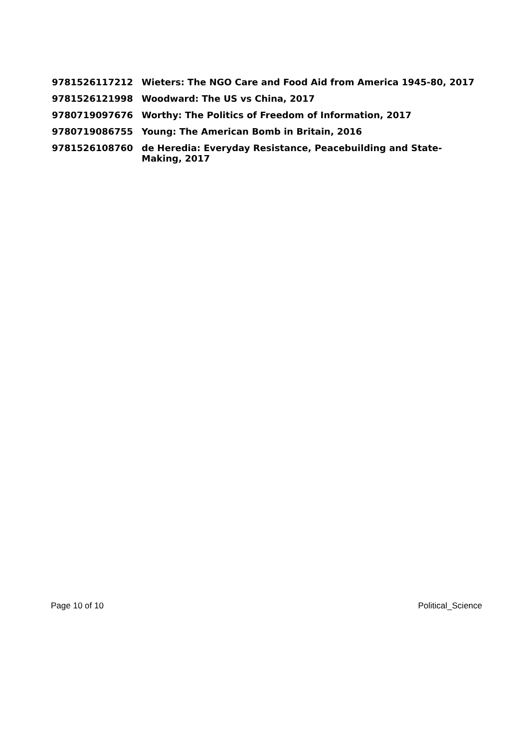| 9781526117212 | Wieters: The NGO Care and Food Aid from America 1945-80, 2017 |
| 9781526121998 | Woodward: The US vs China, 2017 |
| 9780719097676 | Worthy: The Politics of Freedom of Information, 2017 |
| 9780719086755 | Young: The American Bomb in Britain, 2016 |
| 9781526108760 | de Heredia: Everyday Resistance, Peacebuilding and State-Making, 2017 |
Page 10 of 10 Political_Science